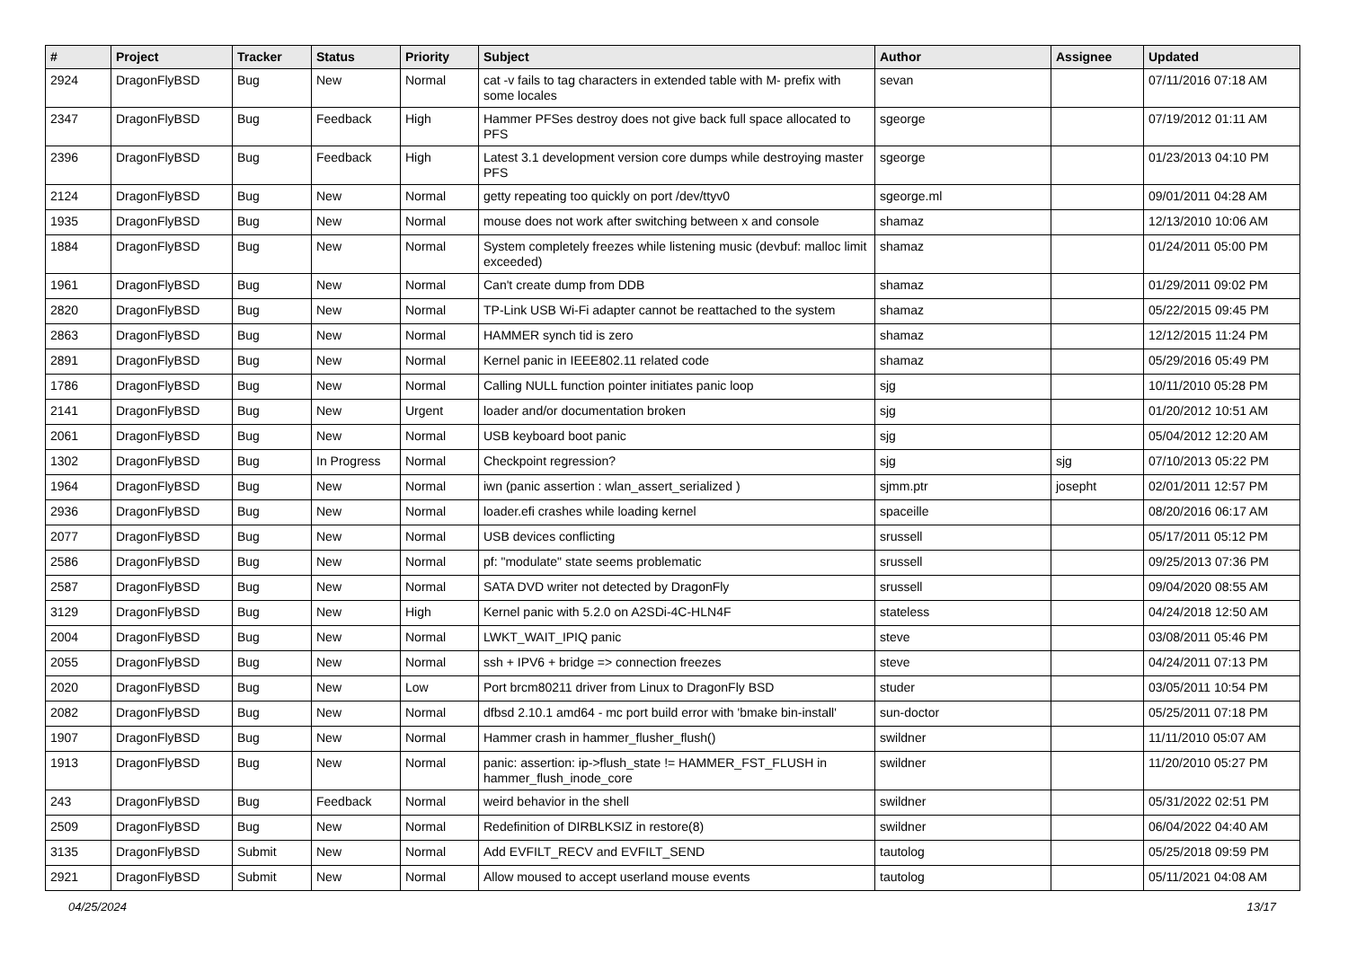| # | Project | Tracker | Status | Priority | Subject | Author | Assignee | Updated |
| --- | --- | --- | --- | --- | --- | --- | --- | --- |
| 2924 | DragonFlyBSD | Bug | New | Normal | cat -v fails to tag characters in extended table with M- prefix with some locales | sevan | | 07/11/2016 07:18 AM |
| 2347 | DragonFlyBSD | Bug | Feedback | High | Hammer PFSes destroy does not give back full space allocated to PFS | sgeorge | | 07/19/2012 01:11 AM |
| 2396 | DragonFlyBSD | Bug | Feedback | High | Latest 3.1 development version core dumps while destroying master PFS | sgeorge | | 01/23/2013 04:10 PM |
| 2124 | DragonFlyBSD | Bug | New | Normal | getty repeating too quickly on port /dev/ttyv0 | sgeorge.ml | | 09/01/2011 04:28 AM |
| 1935 | DragonFlyBSD | Bug | New | Normal | mouse does not work after switching between x and console | shamaz | | 12/13/2010 10:06 AM |
| 1884 | DragonFlyBSD | Bug | New | Normal | System completely freezes while listening music (devbuf: malloc limit exceeded) | shamaz | | 01/24/2011 05:00 PM |
| 1961 | DragonFlyBSD | Bug | New | Normal | Can't create dump from DDB | shamaz | | 01/29/2011 09:02 PM |
| 2820 | DragonFlyBSD | Bug | New | Normal | TP-Link USB Wi-Fi adapter cannot be reattached to the system | shamaz | | 05/22/2015 09:45 PM |
| 2863 | DragonFlyBSD | Bug | New | Normal | HAMMER synch tid is zero | shamaz | | 12/12/2015 11:24 PM |
| 2891 | DragonFlyBSD | Bug | New | Normal | Kernel panic in IEEE802.11 related code | shamaz | | 05/29/2016 05:49 PM |
| 1786 | DragonFlyBSD | Bug | New | Normal | Calling NULL function pointer initiates panic loop | sjg | | 10/11/2010 05:28 PM |
| 2141 | DragonFlyBSD | Bug | New | Urgent | loader and/or documentation broken | sjg | | 01/20/2012 10:51 AM |
| 2061 | DragonFlyBSD | Bug | New | Normal | USB keyboard boot panic | sjg | | 05/04/2012 12:20 AM |
| 1302 | DragonFlyBSD | Bug | In Progress | Normal | Checkpoint regression? | sjg | sjg | 07/10/2013 05:22 PM |
| 1964 | DragonFlyBSD | Bug | New | Normal | iwn (panic assertion : wlan_assert_serialized ) | sjmm.ptr | josepht | 02/01/2011 12:57 PM |
| 2936 | DragonFlyBSD | Bug | New | Normal | loader.efi crashes while loading kernel | spaceille | | 08/20/2016 06:17 AM |
| 2077 | DragonFlyBSD | Bug | New | Normal | USB devices conflicting | srussell | | 05/17/2011 05:12 PM |
| 2586 | DragonFlyBSD | Bug | New | Normal | pf: "modulate" state seems problematic | srussell | | 09/25/2013 07:36 PM |
| 2587 | DragonFlyBSD | Bug | New | Normal | SATA DVD writer not detected by DragonFly | srussell | | 09/04/2020 08:55 AM |
| 3129 | DragonFlyBSD | Bug | New | High | Kernel panic with 5.2.0 on A2SDi-4C-HLN4F | stateless | | 04/24/2018 12:50 AM |
| 2004 | DragonFlyBSD | Bug | New | Normal | LWKT_WAIT_IPIQ panic | steve | | 03/08/2011 05:46 PM |
| 2055 | DragonFlyBSD | Bug | New | Normal | ssh + IPV6 + bridge => connection freezes | steve | | 04/24/2011 07:13 PM |
| 2020 | DragonFlyBSD | Bug | New | Low | Port brcm80211 driver from Linux to DragonFly BSD | studer | | 03/05/2011 10:54 PM |
| 2082 | DragonFlyBSD | Bug | New | Normal | dfbsd 2.10.1 amd64 - mc port build error with 'bmake bin-install' | sun-doctor | | 05/25/2011 07:18 PM |
| 1907 | DragonFlyBSD | Bug | New | Normal | Hammer crash in hammer_flusher_flush() | swildner | | 11/11/2010 05:07 AM |
| 1913 | DragonFlyBSD | Bug | New | Normal | panic: assertion: ip->flush_state != HAMMER_FST_FLUSH in hammer_flush_inode_core | swildner | | 11/20/2010 05:27 PM |
| 243 | DragonFlyBSD | Bug | Feedback | Normal | weird behavior in the shell | swildner | | 05/31/2022 02:51 PM |
| 2509 | DragonFlyBSD | Bug | New | Normal | Redefinition of DIRBLKSIZ in restore(8) | swildner | | 06/04/2022 04:40 AM |
| 3135 | DragonFlyBSD | Submit | New | Normal | Add EVFILT_RECV and EVFILT_SEND | tautolog | | 05/25/2018 09:59 PM |
| 2921 | DragonFlyBSD | Submit | New | Normal | Allow moused to accept userland mouse events | tautolog | | 05/11/2021 04:08 AM |
04/25/2024 13/17